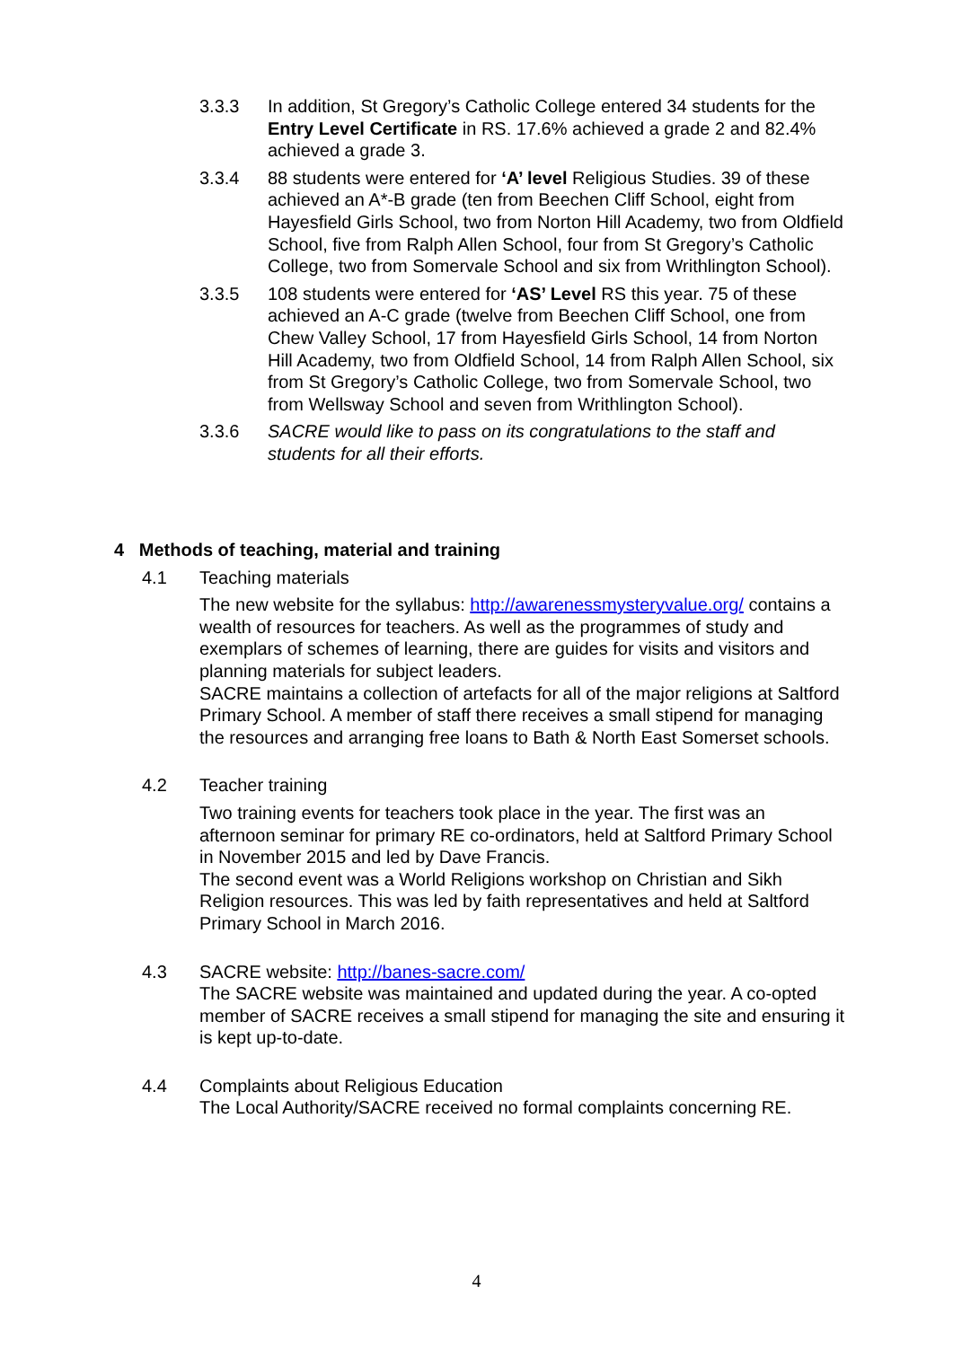3.3.3 In addition, St Gregory’s Catholic College entered 34 students for the Entry Level Certificate in RS. 17.6% achieved a grade 2 and 82.4% achieved a grade 3.
3.3.4 88 students were entered for ‘A’ level Religious Studies. 39 of these achieved an A*-B grade (ten from Beechen Cliff School, eight from Hayesfield Girls School, two from Norton Hill Academy, two from Oldfield School, five from Ralph Allen School, four from St Gregory’s Catholic College, two from Somervale School and six from Writhlington School).
3.3.5 108 students were entered for ‘AS’ Level RS this year. 75 of these achieved an A-C grade (twelve from Beechen Cliff School, one from Chew Valley School, 17 from Hayesfield Girls School, 14 from Norton Hill Academy, two from Oldfield School, 14 from Ralph Allen School, six from St Gregory’s Catholic College, two from Somervale School, two from Wellsway School and seven from Writhlington School).
3.3.6 SACRE would like to pass on its congratulations to the staff and students for all their efforts.
4 Methods of teaching, material and training
4.1 Teaching materials
The new website for the syllabus: http://awarenessmysteryvalue.org/ contains a wealth of resources for teachers. As well as the programmes of study and exemplars of schemes of learning, there are guides for visits and visitors and planning materials for subject leaders.
SACRE maintains a collection of artefacts for all of the major religions at Saltford Primary School. A member of staff there receives a small stipend for managing the resources and arranging free loans to Bath & North East Somerset schools.
4.2 Teacher training
Two training events for teachers took place in the year. The first was an afternoon seminar for primary RE co-ordinators, held at Saltford Primary School in November 2015 and led by Dave Francis.
The second event was a World Religions workshop on Christian and Sikh Religion resources. This was led by faith representatives and held at Saltford Primary School in March 2016.
4.3 SACRE website: http://banes-sacre.com/
The SACRE website was maintained and updated during the year. A co-opted member of SACRE receives a small stipend for managing the site and ensuring it is kept up-to-date.
4.4 Complaints about Religious Education
The Local Authority/SACRE received no formal complaints concerning RE.
4